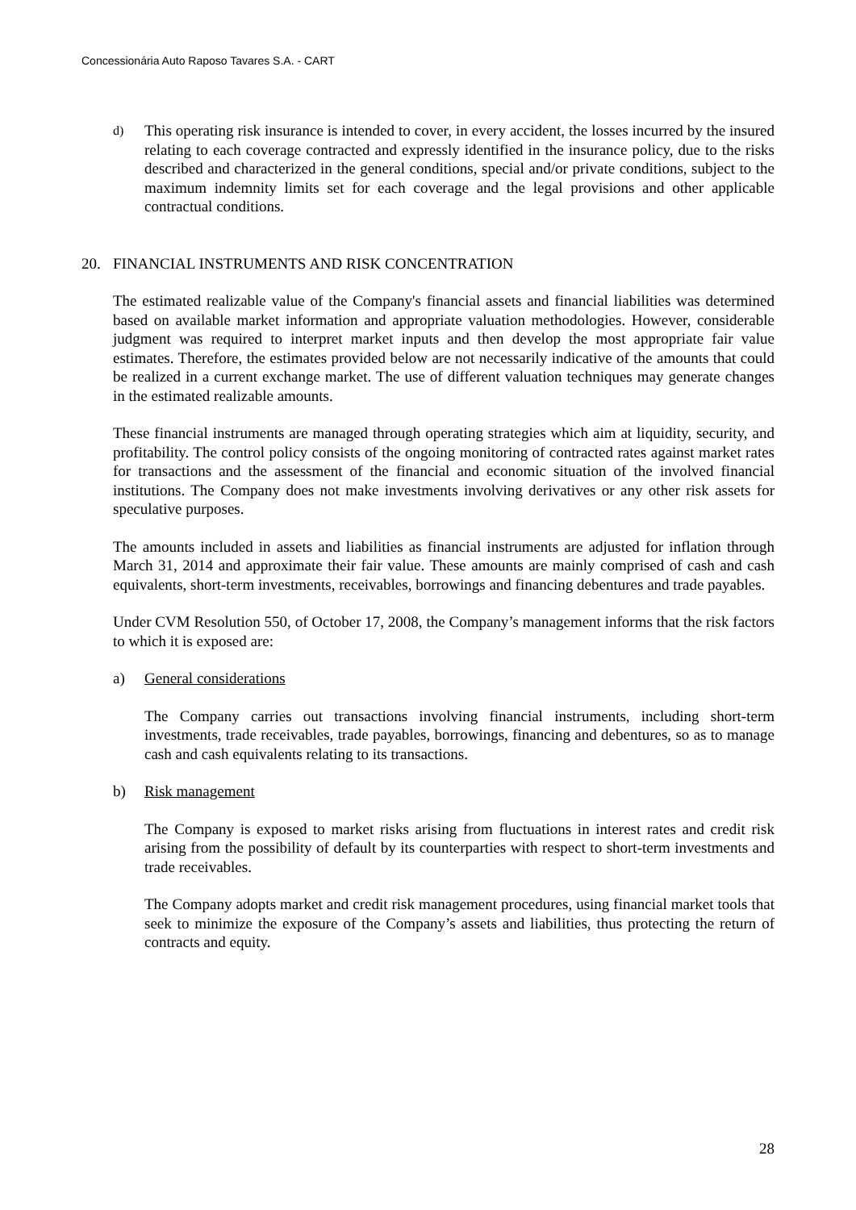Concessionária Auto Raposo Tavares S.A. - CART
d) This operating risk insurance is intended to cover, in every accident, the losses incurred by the insured relating to each coverage contracted and expressly identified in the insurance policy, due to the risks described and characterized in the general conditions, special and/or private conditions, subject to the maximum indemnity limits set for each coverage and the legal provisions and other applicable contractual conditions.
20. FINANCIAL INSTRUMENTS AND RISK CONCENTRATION
The estimated realizable value of the Company's financial assets and financial liabilities was determined based on available market information and appropriate valuation methodologies. However, considerable judgment was required to interpret market inputs and then develop the most appropriate fair value estimates. Therefore, the estimates provided below are not necessarily indicative of the amounts that could be realized in a current exchange market. The use of different valuation techniques may generate changes in the estimated realizable amounts.
These financial instruments are managed through operating strategies which aim at liquidity, security, and profitability. The control policy consists of the ongoing monitoring of contracted rates against market rates for transactions and the assessment of the financial and economic situation of the involved financial institutions. The Company does not make investments involving derivatives or any other risk assets for speculative purposes.
The amounts included in assets and liabilities as financial instruments are adjusted for inflation through March 31, 2014 and approximate their fair value. These amounts are mainly comprised of cash and cash equivalents, short-term investments, receivables, borrowings and financing debentures and trade payables.
Under CVM Resolution 550, of October 17, 2008, the Company’s management informs that the risk factors to which it is exposed are:
a) General considerations
The Company carries out transactions involving financial instruments, including short-term investments, trade receivables, trade payables, borrowings, financing and debentures, so as to manage cash and cash equivalents relating to its transactions.
b) Risk management
The Company is exposed to market risks arising from fluctuations in interest rates and credit risk arising from the possibility of default by its counterparties with respect to short-term investments and trade receivables.
The Company adopts market and credit risk management procedures, using financial market tools that seek to minimize the exposure of the Company’s assets and liabilities, thus protecting the return of contracts and equity.
28